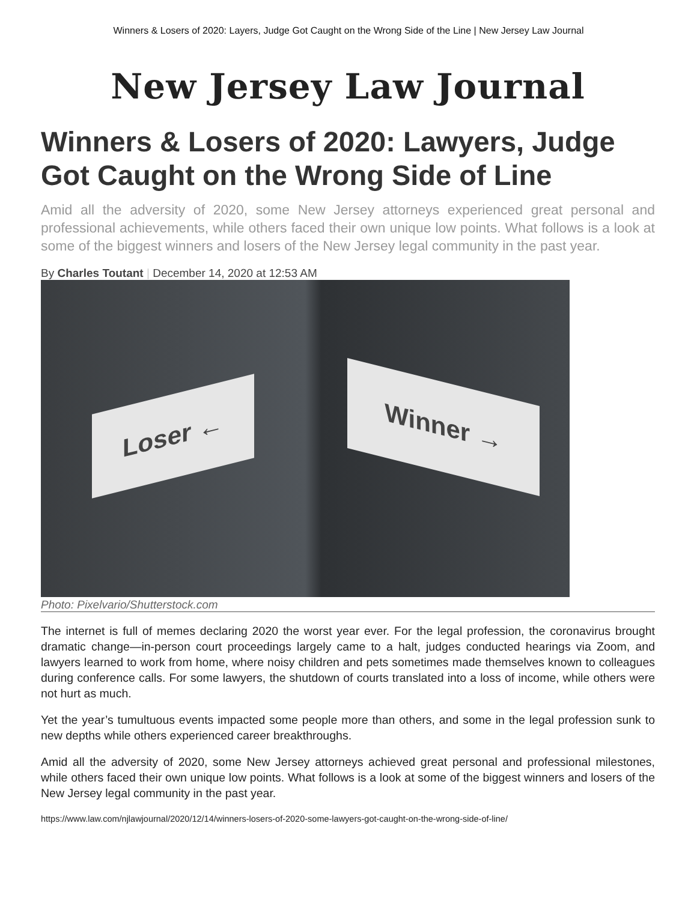Winners & Losers of 2020: Layers, Judge Got Caught on the Wrong Side of the Line | New Jersey Law Journal
New Jersey Law Journal
Winners & Losers of 2020: Lawyers, Judge Got Caught on the Wrong Side of Line
Amid all the adversity of 2020, some New Jersey attorneys experienced great personal and professional achievements, while others faced their own unique low points. What follows is a look at some of the biggest winners and losers of the New Jersey legal community in the past year.
By Charles Toutant | December 14, 2020 at 12:53 AM
Loser ← Winner →
Photo: Pixelvario/Shutterstock.com
The internet is full of memes declaring 2020 the worst year ever. For the legal profession, the coronavirus brought dramatic change—in-person court proceedings largely came to a halt, judges conducted hearings via Zoom, and lawyers learned to work from home, where noisy children and pets sometimes made themselves known to colleagues during conference calls. For some lawyers, the shutdown of courts translated into a loss of income, while others were not hurt as much.
Yet the year’s tumultuous events impacted some people more than others, and some in the legal profession sunk to new depths while others experienced career breakthroughs.
Amid all the adversity of 2020, some New Jersey attorneys achieved great personal and professional milestones, while others faced their own unique low points. What follows is a look at some of the biggest winners and losers of the New Jersey legal community in the past year.
https://www.law.com/njlawjournal/2020/12/14/winners-losers-of-2020-some-lawyers-got-caught-on-the-wrong-side-of-line/